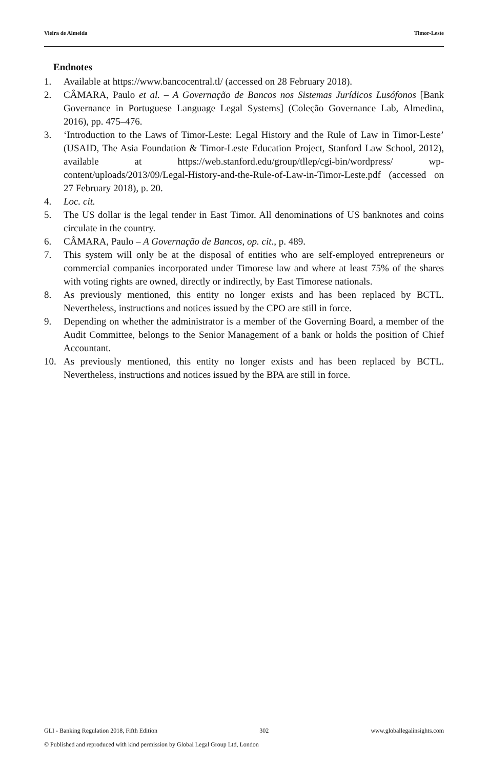Vieira de Almeida Timor-Leste
Endnotes
1. Available at https://www.bancocentral.tl/ (accessed on 28 February 2018).
2. CÂMARA, Paulo et al. – A Governação de Bancos nos Sistemas Jurídicos Lusófonos [Bank Governance in Portuguese Language Legal Systems] (Coleção Governance Lab, Almedina, 2016), pp. 475–476.
3. ‘Introduction to the Laws of Timor-Leste: Legal History and the Rule of Law in Timor-Leste’ (USAID, The Asia Foundation & Timor-Leste Education Project, Stanford Law School, 2012), available at https://web.stanford.edu/group/tllep/cgi-bin/wordpress/ wp-content/uploads/2013/09/Legal-History-and-the-Rule-of-Law-in-Timor-Leste.pdf (accessed on 27 February 2018), p. 20.
4. Loc. cit.
5. The US dollar is the legal tender in East Timor. All denominations of US banknotes and coins circulate in the country.
6. CÂMARA, Paulo – A Governação de Bancos, op. cit., p. 489.
7. This system will only be at the disposal of entities who are self-employed entrepreneurs or commercial companies incorporated under Timorese law and where at least 75% of the shares with voting rights are owned, directly or indirectly, by East Timorese nationals.
8. As previously mentioned, this entity no longer exists and has been replaced by BCTL. Nevertheless, instructions and notices issued by the CPO are still in force.
9. Depending on whether the administrator is a member of the Governing Board, a member of the Audit Committee, belongs to the Senior Management of a bank or holds the position of Chief Accountant.
10. As previously mentioned, this entity no longer exists and has been replaced by BCTL. Nevertheless, instructions and notices issued by the BPA are still in force.
GLI - Banking Regulation 2018, Fifth Edition 302 www.globallegalinsights.com
© Published and reproduced with kind permission by Global Legal Group Ltd, London